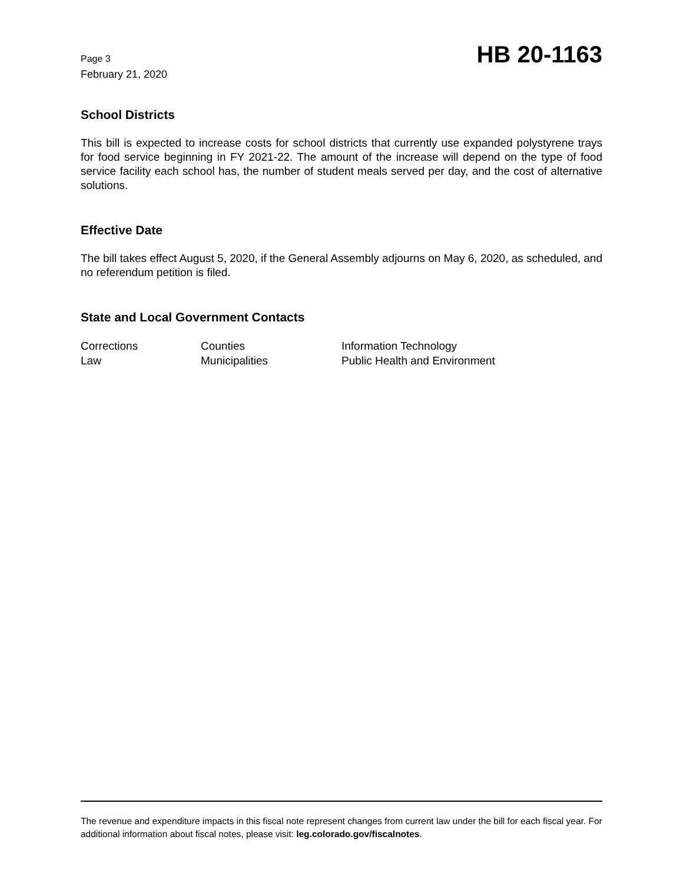Page 3
February 21, 2020
HB 20-1163
School Districts
This bill is expected to increase costs for school districts that currently use expanded polystyrene trays for food service beginning in FY 2021-22. The amount of the increase will depend on the type of food service facility each school has, the number of student meals served per day, and the cost of alternative solutions.
Effective Date
The bill takes effect August 5, 2020, if the General Assembly adjourns on May 6, 2020, as scheduled, and no referendum petition is filed.
State and Local Government Contacts
| Corrections | Counties | Information Technology |
| Law | Municipalities | Public Health and Environment |
The revenue and expenditure impacts in this fiscal note represent changes from current law under the bill for each fiscal year. For additional information about fiscal notes, please visit: leg.colorado.gov/fiscalnotes.